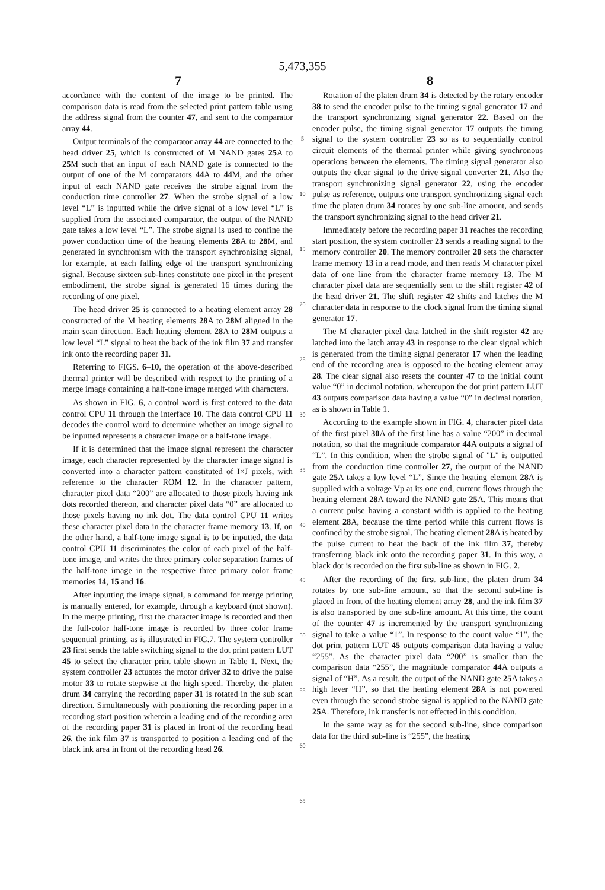5,473,355
7 8
accordance with the content of the image to be printed. The comparison data is read from the selected print pattern table using the address signal from the counter 47, and sent to the comparator array 44.
Output terminals of the comparator array 44 are connected to the head driver 25, which is constructed of M NAND gates 25 A to 25 M such that an input of each NAND gate is connected to the output of one of the M comparators 44 A to 44 M, and the other input of each NAND gate receives the strobe signal from the conduction time controller 27. When the strobe signal of a low level “L” is inputted while the drive signal of a low level “L” is supplied from the associated comparator, the output of the NAND gate takes a low level “L”. The strobe signal is used to confine the power conduction time of the heating elements 28 A to 28 M, and generated in synchronism with the transport synchronizing signal, for example, at each falling edge of the transport synchronizing signal. Because sixteen sub-lines constitute one pixel in the present embodiment, the strobe signal is generated 16 times during the recording of one pixel.
The head driver 25 is connected to a heating element array 28 constructed of the M heating elements 28 A to 28 M aligned in the main scan direction. Each heating element 28 A to 28 M outputs a low level “L” signal to heat the back of the ink film 37 and transfer ink onto the recording paper 31.
Referring to FIGS. 6–10, the operation of the above-described thermal printer will be described with respect to the printing of a merge image containing a half-tone image merged with characters.
As shown in FIG. 6, a control word is first entered to the data control CPU 11 through the interface 10. The data control CPU 11 decodes the control word to determine whether an image signal to be inputted represents a character image or a half-tone image.
If it is determined that the image signal represent the character image, each character represented by the character image signal is converted into a character pattern constituted of I×J pixels, with reference to the character ROM 12. In the character pattern, character pixel data “200” are allocated to those pixels having ink dots recorded thereon, and character pixel data “0” are allocated to those pixels having no ink dot. The data control CPU 11 writes these character pixel data in the character frame memory 13. If, on the other hand, a half-tone image signal is to be inputted, the data control CPU 11 discriminates the color of each pixel of the half-tone image, and writes the three primary color separation frames of the half-tone image in the respective three primary color frame memories 14, 15 and 16.
After inputting the image signal, a command for merge printing is manually entered, for example, through a keyboard (not shown). In the merge printing, first the character image is recorded and then the full-color half-tone image is recorded by three color frame sequential printing, as is illustrated in FIG.7. The system controller 23 first sends the table switching signal to the dot print pattern LUT 45 to select the character print table shown in Table 1. Next, the system controller 23 actuates the motor driver 32 to drive the pulse motor 33 to rotate stepwise at the high speed. Thereby, the platen drum 34 carrying the recording paper 31 is rotated in the sub scan direction. Simultaneously with positioning the recording paper in a recording start position wherein a leading end of the recording area of the recording paper 31 is placed in front of the recording head 26, the ink film 37 is transported to position a leading end of the black ink area in front of the recording head 26.
5
10
15
20
25
30
35
40
45
50
55
60
65
Rotation of the platen drum 34 is detected by the rotary encoder 38 to send the encoder pulse to the timing signal generator 17 and the transport synchronizing signal generator 22. Based on the encoder pulse, the timing signal generator 17 outputs the timing signal to the system controller 23 so as to sequentially control circuit elements of the thermal printer while giving synchronous operations between the elements. The timing signal generator also outputs the clear signal to the drive signal converter 21. Also the transport synchronizing signal generator 22, using the encoder pulse as reference, outputs one transport synchronizing signal each time the platen drum 34 rotates by one sub-line amount, and sends the transport synchronizing signal to the head driver 21.
Immediately before the recording paper 31 reaches the recording start position, the system controller 23 sends a reading signal to the memory controller 20. The memory controller 20 sets the character frame memory 13 in a read mode, and then reads M character pixel data of one line from the character frame memory 13. The M character pixel data are sequentially sent to the shift register 42 of the head driver 21. The shift register 42 shifts and latches the M character data in response to the clock signal from the timing signal generator 17.
The M character pixel data latched in the shift register 42 are latched into the latch array 43 in response to the clear signal which is generated from the timing signal generator 17 when the leading end of the recording area is opposed to the heating element array 28. The clear signal also resets the counter 47 to the initial count value “0” in decimal notation, whereupon the dot print pattern LUT 43 outputs comparison data having a value “0” in decimal notation, as is shown in Table 1.
According to the example shown in FIG. 4, character pixel data of the first pixel 30 A of the first line has a value “200” in decimal notation, so that the magnitude comparator 44 A outputs a signal of “L”. In this condition, when the strobe signal of "L" is outputted from the conduction time controller 27, the output of the NAND gate 25 A takes a low level “L”. Since the heating element 28 A is supplied with a voltage Vp at its one end, current flows through the heating element 28 A toward the NAND gate 25 A. This means that a current pulse having a constant width is applied to the heating element 28 A, because the time period while this current flows is confined by the strobe signal. The heating element 28 A is heated by the pulse current to heat the back of the ink film 37, thereby transferring black ink onto the recording paper 31. In this way, a black dot is recorded on the first sub-line as shown in FIG. 2.
After the recording of the first sub-line, the platen drum 34 rotates by one sub-line amount, so that the second sub-line is placed in front of the heating element array 28, and the ink film 37 is also transported by one sub-line amount. At this time, the count of the counter 47 is incremented by the transport synchronizing signal to take a value “1”. In response to the count value “1”, the dot print pattern LUT 45 outputs comparison data having a value “255”. As the character pixel data “200” is smaller than the comparison data “255”, the magnitude comparator 44 A outputs a signal of “H”. As a result, the output of the NAND gate 25 A takes a high lever “H”, so that the heating element 28 A is not powered even through the second strobe signal is applied to the NAND gate 25 A. Therefore, ink transfer is not effected in this condition.
In the same way as for the second sub-line, since comparison data for the third sub-line is “255”, the heating